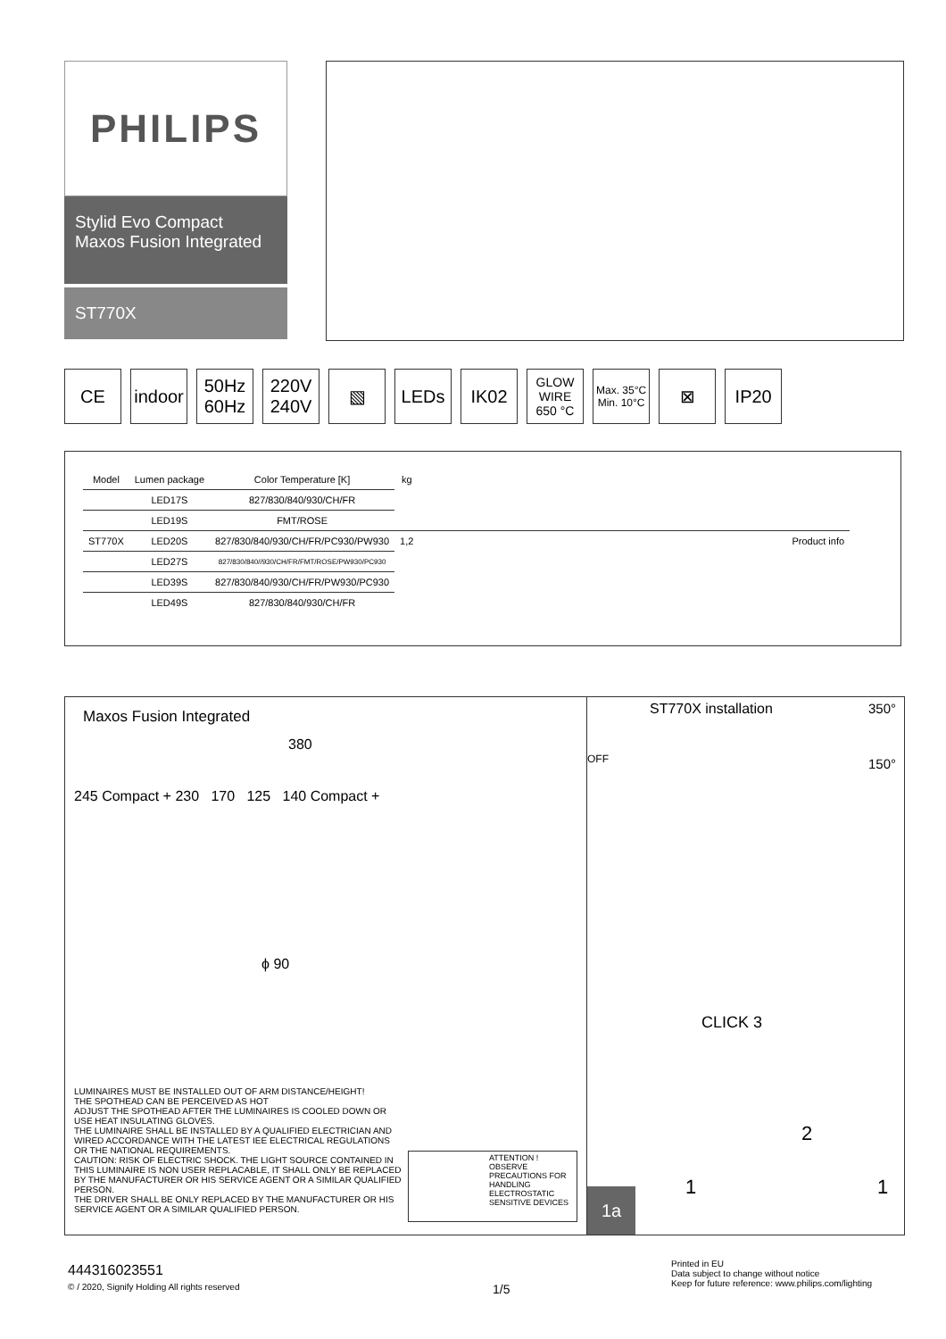PHILIPS
Stylid Evo Compact Maxos Fusion Integrated
ST770X
CE indoor 50Hz
60Hz
220V
240V
▧ LEDs IK02
GLOW
WIRE
650 °C
Max. 35°C
Min. 10°C
⊠ IP20
| Model | Lumen package | Color Temperature [K] | kg | | |
| --- | --- | --- | --- | --- | --- |
| | LED17S | 827/830/840/930/CH/FR | | | |
| | LED19S | FMT/ROSE | | | |
| ST770X | LED20S | 827/830/840/930/CH/FR/PC930/PW930 | 1,2 | | Product info |
| | LED27S | 827/830/840//930/CH/FR/FMT/ROSE/PW930/PC930 | | | |
| | LED39S | 827/830/840/930/CH/FR/PW930/PC930 | | | |
| | LED49S | 827/830/840/930/CH/FR | | | |
Maxos Fusion Integrated
380
245 Compact + 230 170 125 140 Compact +
ϕ 90
LUMINAIRES MUST BE INSTALLED OUT OF ARM DISTANCE/HEIGHT!
THE SPOTHEAD CAN BE PERCEIVED AS HOT
ADJUST THE SPOTHEAD AFTER THE LUMINAIRES IS COOLED DOWN OR USE HEAT INSULATING GLOVES.
THE LUMINAIRE SHALL BE INSTALLED BY A QUALIFIED ELECTRICIAN AND WIRED ACCORDANCE WITH THE LATEST IEE ELECTRICAL REGULATIONS OR THE NATIONAL REQUIREMENTS.
CAUTION: RISK OF ELECTRIC SHOCK. THE LIGHT SOURCE CONTAINED IN THIS LUMINAIRE IS NON USER REPLACABLE, IT SHALL ONLY BE REPLACED BY THE MANUFACTURER OR HIS SERVICE AGENT OR A SIMILAR QUALIFIED PERSON.
THE DRIVER SHALL BE ONLY REPLACED BY THE MANUFACTURER OR HIS SERVICE AGENT OR A SIMILAR QUALIFIED PERSON.
ATTENTION !
OBSERVE PRECAUTIONS FOR HANDLING ELECTROSTATIC SENSITIVE DEVICES
ST770X installation
OFF
350°
150°
CLICK 3
2
1 1
1a
444316023551
© / 2020, Signify Holding All rights reserved
1/5
Printed in EU
Data subject to change without notice
Keep for future reference: www.philips.com/lighting